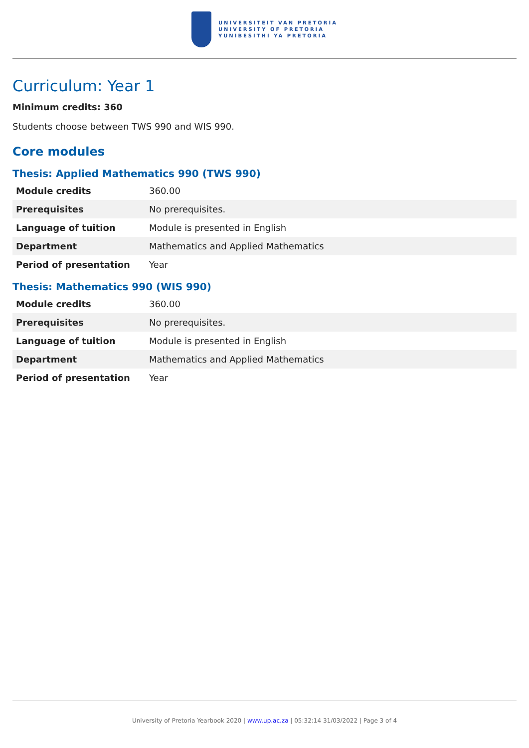UNIVERSITEIT VAN PRETORIA
UNIVERSITY OF PRETORIA
YUNIBESITHI YA PRETORIA
Curriculum: Year 1
Minimum credits: 360
Students choose between TWS 990 and WIS 990.
Core modules
Thesis: Applied Mathematics 990 (TWS 990)
| Module credits | 360.00 |
| Prerequisites | No prerequisites. |
| Language of tuition | Module is presented in English |
| Department | Mathematics and Applied Mathematics |
| Period of presentation | Year |
Thesis: Mathematics 990 (WIS 990)
| Module credits | 360.00 |
| Prerequisites | No prerequisites. |
| Language of tuition | Module is presented in English |
| Department | Mathematics and Applied Mathematics |
| Period of presentation | Year |
University of Pretoria Yearbook 2020 | www.up.ac.za | 05:32:14 31/03/2022 | Page 3 of 4